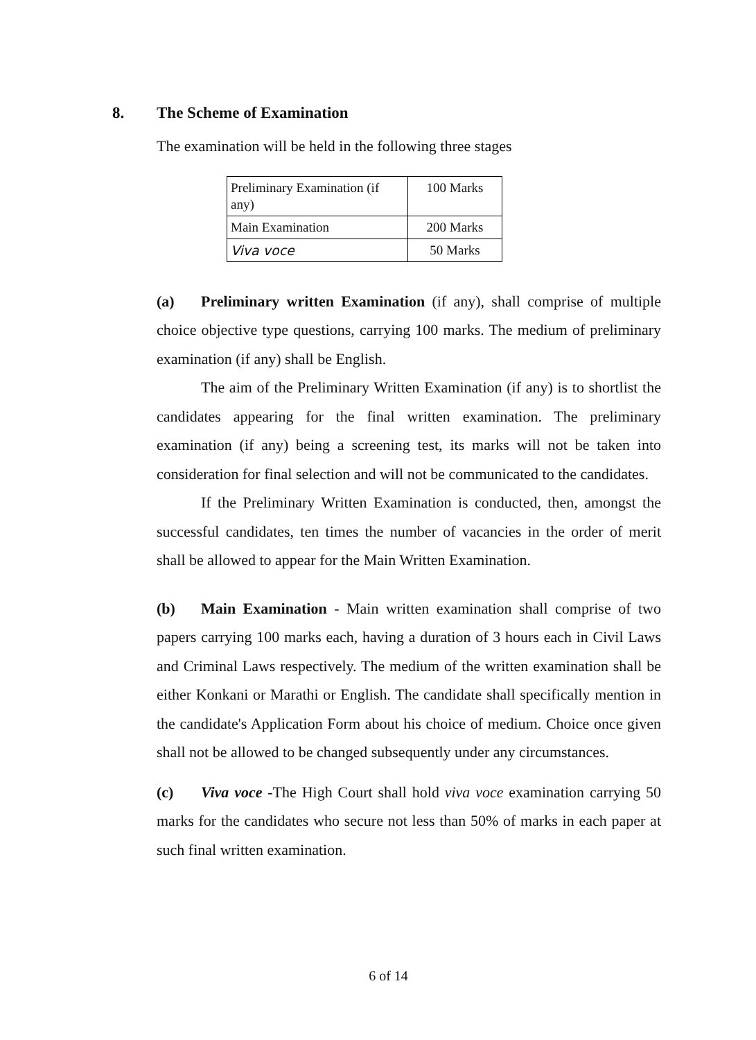8. The Scheme of Examination
The examination will be held in the following three stages
| Preliminary Examination (if any) | 100 Marks |
| Main Examination | 200 Marks |
| Viva voce | 50 Marks |
(a) Preliminary written Examination (if any), shall comprise of multiple choice objective type questions, carrying 100 marks. The medium of preliminary examination (if any) shall be English.
The aim of the Preliminary Written Examination (if any) is to shortlist the candidates appearing for the final written examination. The preliminary examination (if any) being a screening test, its marks will not be taken into consideration for final selection and will not be communicated to the candidates.
If the Preliminary Written Examination is conducted, then, amongst the successful candidates, ten times the number of vacancies in the order of merit shall be allowed to appear for the Main Written Examination.
(b) Main Examination - Main written examination shall comprise of two papers carrying 100 marks each, having a duration of 3 hours each in Civil Laws and Criminal Laws respectively. The medium of the written examination shall be either Konkani or Marathi or English. The candidate shall specifically mention in the candidate's Application Form about his choice of medium. Choice once given shall not be allowed to be changed subsequently under any circumstances.
(c) Viva voce -The High Court shall hold viva voce examination carrying 50 marks for the candidates who secure not less than 50% of marks in each paper at such final written examination.
6 of 14